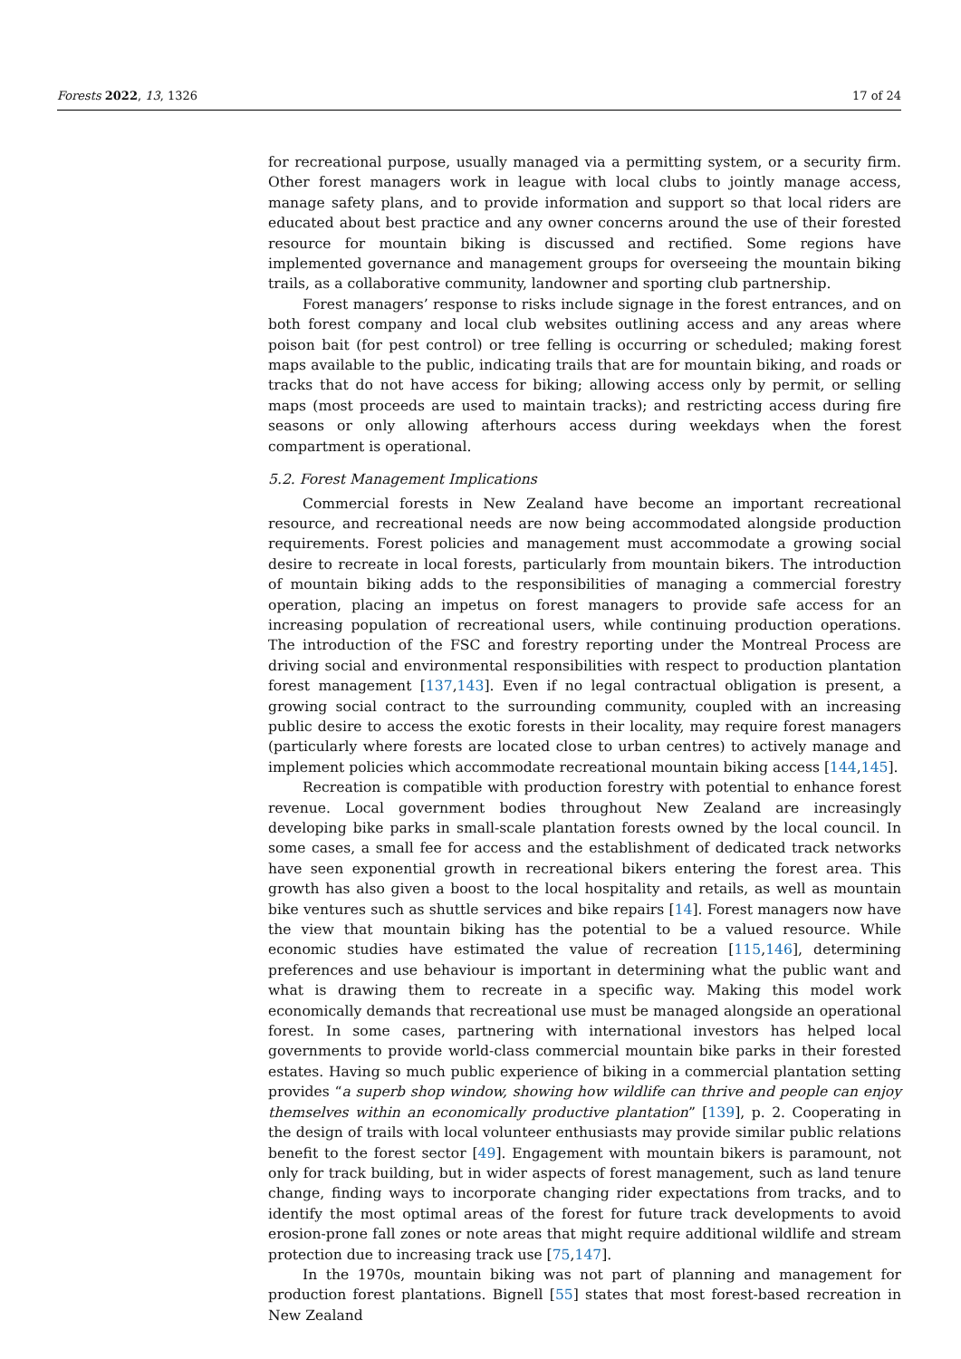Forests 2022, 13, 1326 17 of 24
for recreational purpose, usually managed via a permitting system, or a security firm. Other forest managers work in league with local clubs to jointly manage access, manage safety plans, and to provide information and support so that local riders are educated about best practice and any owner concerns around the use of their forested resource for mountain biking is discussed and rectified. Some regions have implemented governance and management groups for overseeing the mountain biking trails, as a collaborative community, landowner and sporting club partnership.
Forest managers’ response to risks include signage in the forest entrances, and on both forest company and local club websites outlining access and any areas where poison bait (for pest control) or tree felling is occurring or scheduled; making forest maps available to the public, indicating trails that are for mountain biking, and roads or tracks that do not have access for biking; allowing access only by permit, or selling maps (most proceeds are used to maintain tracks); and restricting access during fire seasons or only allowing afterhours access during weekdays when the forest compartment is operational.
5.2. Forest Management Implications
Commercial forests in New Zealand have become an important recreational resource, and recreational needs are now being accommodated alongside production requirements. Forest policies and management must accommodate a growing social desire to recreate in local forests, particularly from mountain bikers. The introduction of mountain biking adds to the responsibilities of managing a commercial forestry operation, placing an impetus on forest managers to provide safe access for an increasing population of recreational users, while continuing production operations. The introduction of the FSC and forestry reporting under the Montreal Process are driving social and environmental responsibilities with respect to production plantation forest management [137,143]. Even if no legal contractual obligation is present, a growing social contract to the surrounding community, coupled with an increasing public desire to access the exotic forests in their locality, may require forest managers (particularly where forests are located close to urban centres) to actively manage and implement policies which accommodate recreational mountain biking access [144,145].
Recreation is compatible with production forestry with potential to enhance forest revenue. Local government bodies throughout New Zealand are increasingly developing bike parks in small-scale plantation forests owned by the local council. In some cases, a small fee for access and the establishment of dedicated track networks have seen exponential growth in recreational bikers entering the forest area. This growth has also given a boost to the local hospitality and retails, as well as mountain bike ventures such as shuttle services and bike repairs [14]. Forest managers now have the view that mountain biking has the potential to be a valued resource. While economic studies have estimated the value of recreation [115,146], determining preferences and use behaviour is important in determining what the public want and what is drawing them to recreate in a specific way. Making this model work economically demands that recreational use must be managed alongside an operational forest. In some cases, partnering with international investors has helped local governments to provide world-class commercial mountain bike parks in their forested estates. Having so much public experience of biking in a commercial plantation setting provides “a superb shop window, showing how wildlife can thrive and people can enjoy themselves within an economically productive plantation” [139], p. 2. Cooperating in the design of trails with local volunteer enthusiasts may provide similar public relations benefit to the forest sector [49]. Engagement with mountain bikers is paramount, not only for track building, but in wider aspects of forest management, such as land tenure change, finding ways to incorporate changing rider expectations from tracks, and to identify the most optimal areas of the forest for future track developments to avoid erosion-prone fall zones or note areas that might require additional wildlife and stream protection due to increasing track use [75,147].
In the 1970s, mountain biking was not part of planning and management for production forest plantations. Bignell [55] states that most forest-based recreation in New Zealand